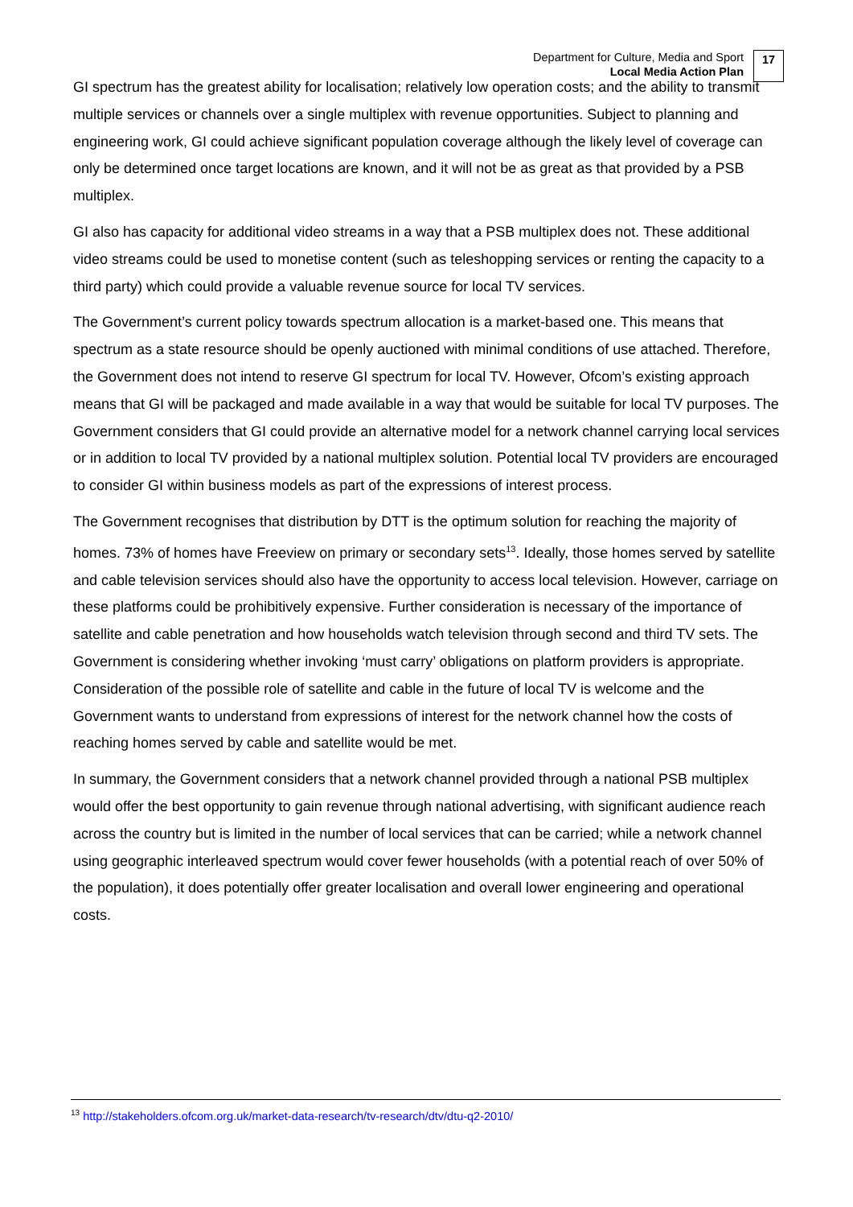Department for Culture, Media and Sport
Local Media Action Plan
17
GI spectrum has the greatest ability for localisation; relatively low operation costs; and the ability to transmit multiple services or channels over a single multiplex with revenue opportunities. Subject to planning and engineering work, GI could achieve significant population coverage although the likely level of coverage can only be determined once target locations are known, and it will not be as great as that provided by a PSB multiplex.
GI also has capacity for additional video streams in a way that a PSB multiplex does not. These additional video streams could be used to monetise content (such as teleshopping services or renting the capacity to a third party) which could provide a valuable revenue source for local TV services.
The Government’s current policy towards spectrum allocation is a market-based one. This means that spectrum as a state resource should be openly auctioned with minimal conditions of use attached. Therefore, the Government does not intend to reserve GI spectrum for local TV. However, Ofcom’s existing approach means that GI will be packaged and made available in a way that would be suitable for local TV purposes. The Government considers that GI could provide an alternative model for a network channel carrying local services or in addition to local TV provided by a national multiplex solution. Potential local TV providers are encouraged to consider GI within business models as part of the expressions of interest process.
The Government recognises that distribution by DTT is the optimum solution for reaching the majority of homes. 73% of homes have Freeview on primary or secondary sets<sup>13</sup>. Ideally, those homes served by satellite and cable television services should also have the opportunity to access local television. However, carriage on these platforms could be prohibitively expensive. Further consideration is necessary of the importance of satellite and cable penetration and how households watch television through second and third TV sets. The Government is considering whether invoking ‘must carry’ obligations on platform providers is appropriate. Consideration of the possible role of satellite and cable in the future of local TV is welcome and the Government wants to understand from expressions of interest for the network channel how the costs of reaching homes served by cable and satellite would be met.
In summary, the Government considers that a network channel provided through a national PSB multiplex would offer the best opportunity to gain revenue through national advertising, with significant audience reach across the country but is limited in the number of local services that can be carried; while a network channel using geographic interleaved spectrum would cover fewer households (with a potential reach of over 50% of the population), it does potentially offer greater localisation and overall lower engineering and operational costs.
<sup>13</sup> http://stakeholders.ofcom.org.uk/market-data-research/tv-research/dtv/dtu-q2-2010/